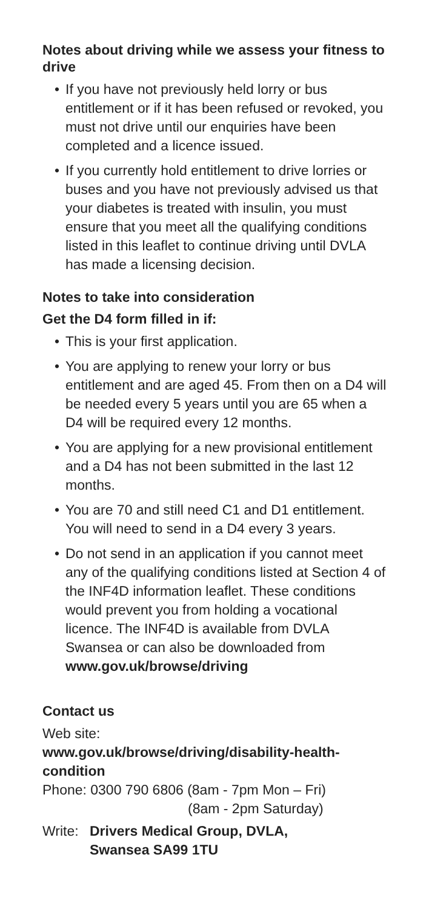Notes about driving while we assess your fitness to drive
• If you have not previously held lorry or bus entitlement or if it has been refused or revoked, you must not drive until our enquiries have been completed and a licence issued.
• If you currently hold entitlement to drive lorries or buses and you have not previously advised us that your diabetes is treated with insulin, you must ensure that you meet all the qualifying conditions listed in this leaflet to continue driving until DVLA has made a licensing decision.
Notes to take into consideration
Get the D4 form filled in if:
• This is your first application.
• You are applying to renew your lorry or bus entitlement and are aged 45. From then on a D4 will be needed every 5 years until you are 65 when a D4 will be required every 12 months.
• You are applying for a new provisional entitlement and a D4 has not been submitted in the last 12 months.
• You are 70 and still need C1 and D1 entitlement. You will need to send in a D4 every 3 years.
• Do not send in an application if you cannot meet any of the qualifying conditions listed at Section 4 of the INF4D information leaflet. These conditions would prevent you from holding a vocational licence. The INF4D is available from DVLA Swansea or can also be downloaded from www.gov.uk/browse/driving
Contact us
Web site:
www.gov.uk/browse/driving/disability-health-condition
Phone: 0300 790 6806 (8am - 7pm Mon – Fri)
(8am - 2pm Saturday)
Write: Drivers Medical Group, DVLA,
Swansea SA99 1TU